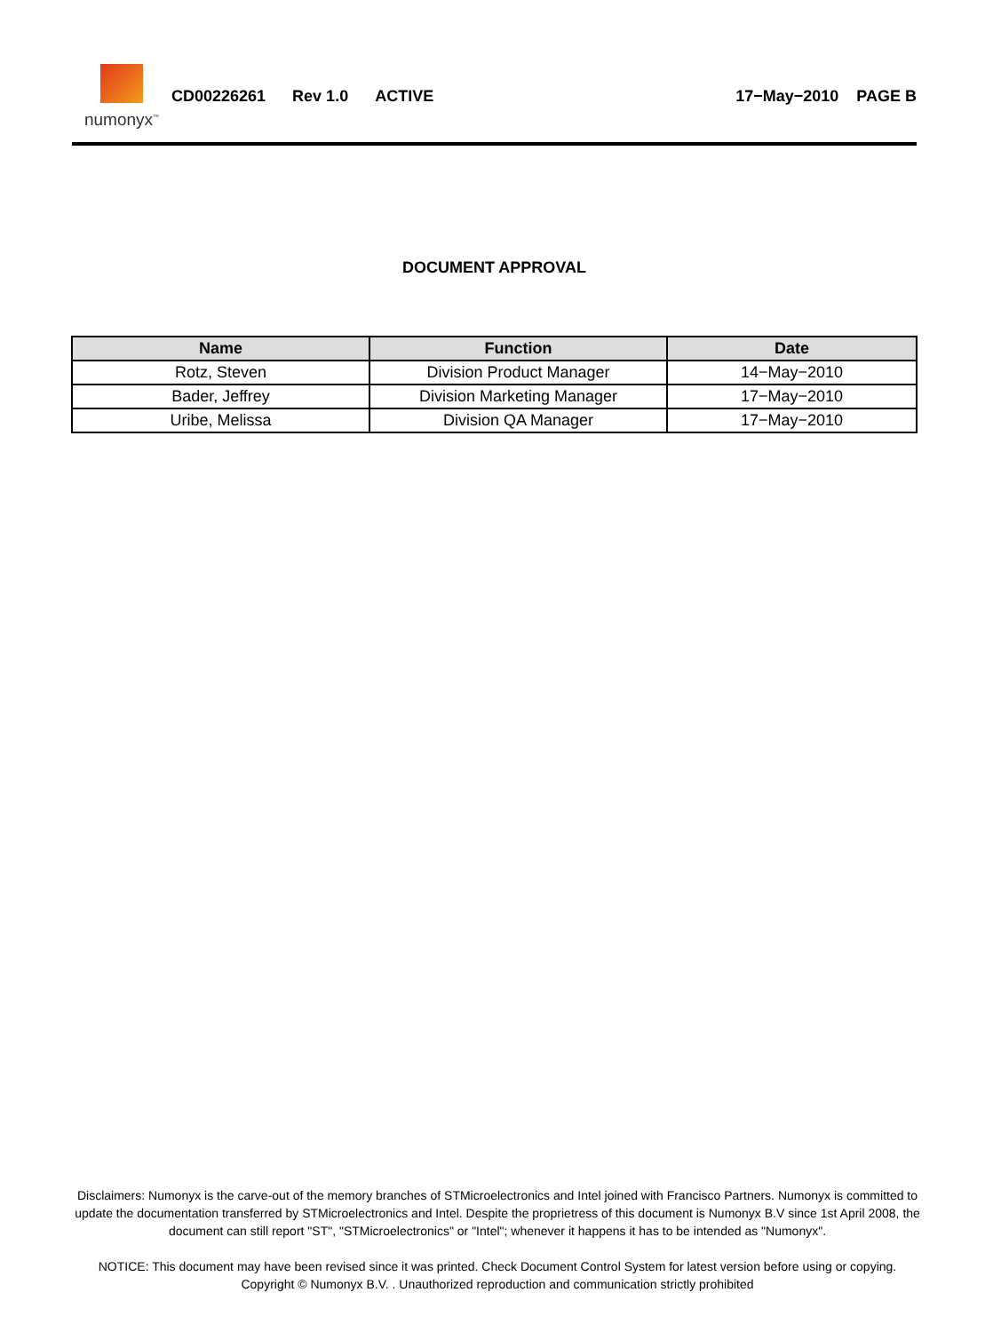numonyx<sup>™</sup>
CD00226261 Rev 1.0 ACTIVE 17−May−2010 PAGE B
DOCUMENT APPROVAL
| Name | Function | Date |
| --- | --- | --- |
| Rotz, Steven | Division Product Manager | 14−May−2010 |
| Bader, Jeffrey | Division Marketing Manager | 17−May−2010 |
| Uribe, Melissa | Division QA Manager | 17−May−2010 |
Disclaimers: Numonyx is the carve-out of the memory branches of STMicroelectronics and Intel joined with Francisco Partners. Numonyx is committed to update the documentation transferred by STMicroelectronics and Intel. Despite the proprietress of this document is Numonyx B.V since 1st April 2008, the document can still report "ST", "STMicroelectronics" or "Intel"; whenever it happens it has to be intended as "Numonyx".
NOTICE: This document may have been revised since it was printed. Check Document Control System for latest version before using or copying.
Copyright © Numonyx B.V. . Unauthorized reproduction and communication strictly prohibited